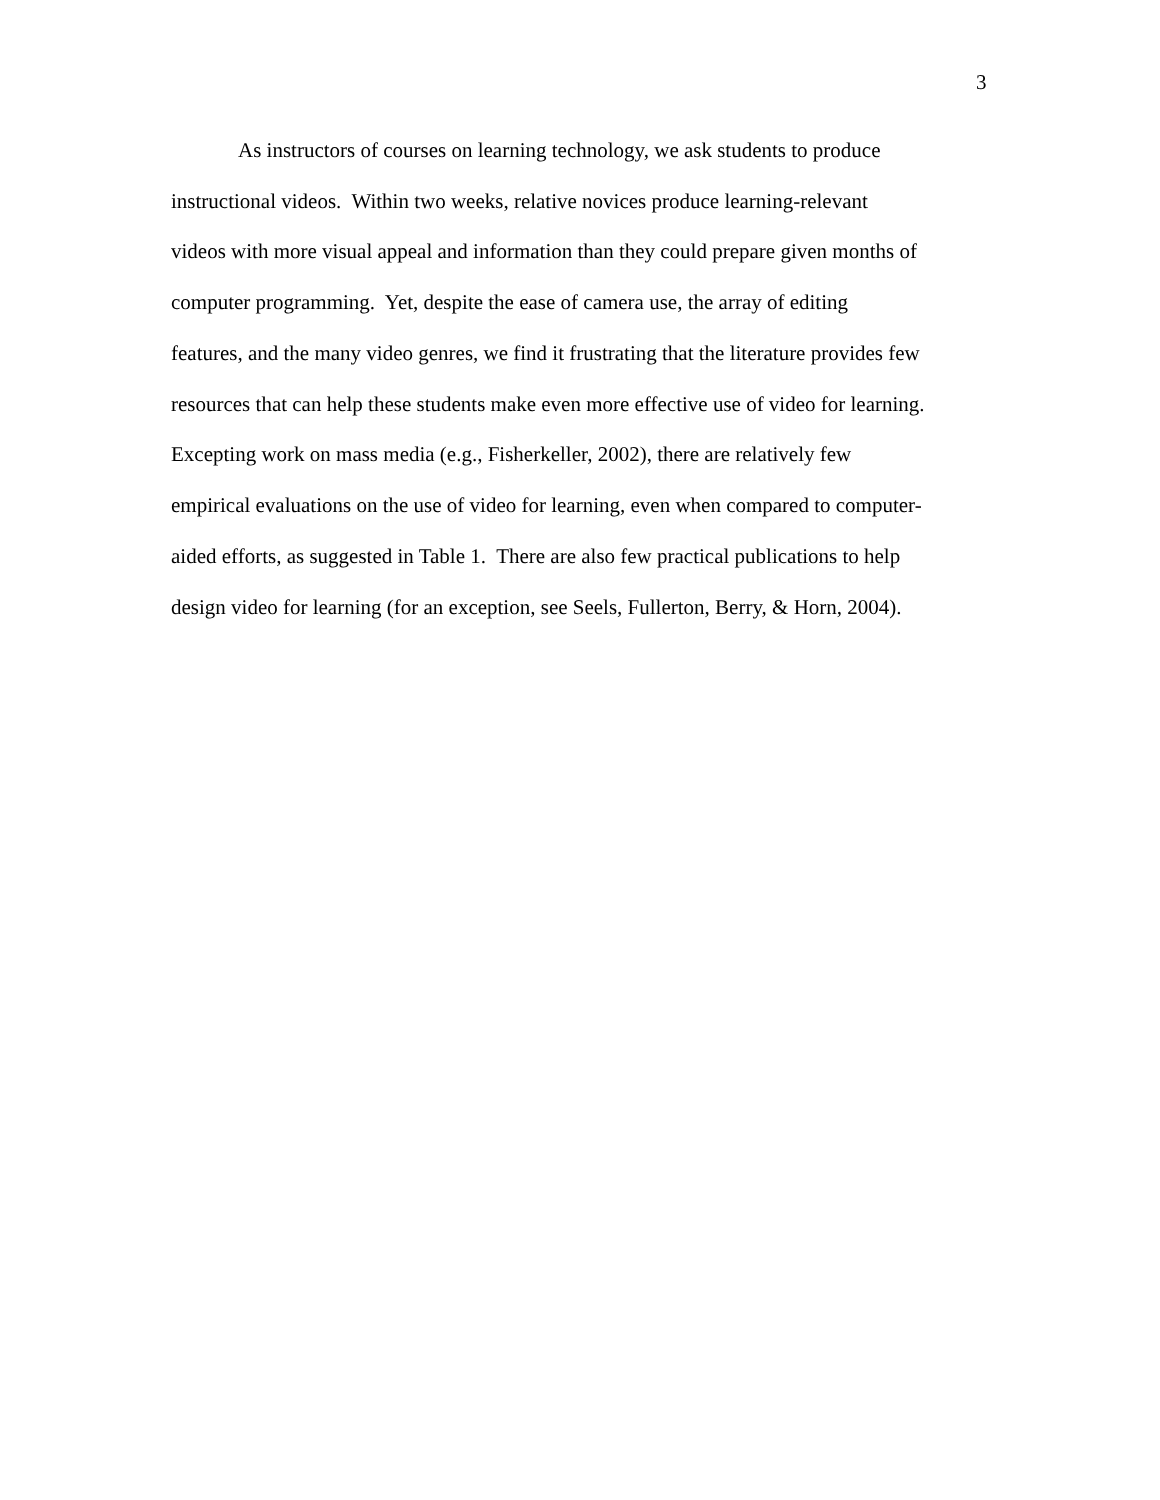3
As instructors of courses on learning technology, we ask students to produce
instructional videos. Within two weeks, relative novices produce learning-relevant
videos with more visual appeal and information than they could prepare given months of
computer programming. Yet, despite the ease of camera use, the array of editing
features, and the many video genres, we find it frustrating that the literature provides few
resources that can help these students make even more effective use of video for learning.
Excepting work on mass media (e.g., Fisherkeller, 2002), there are relatively few
empirical evaluations on the use of video for learning, even when compared to computer-
aided efforts, as suggested in Table 1. There are also few practical publications to help
design video for learning (for an exception, see Seels, Fullerton, Berry, & Horn, 2004).